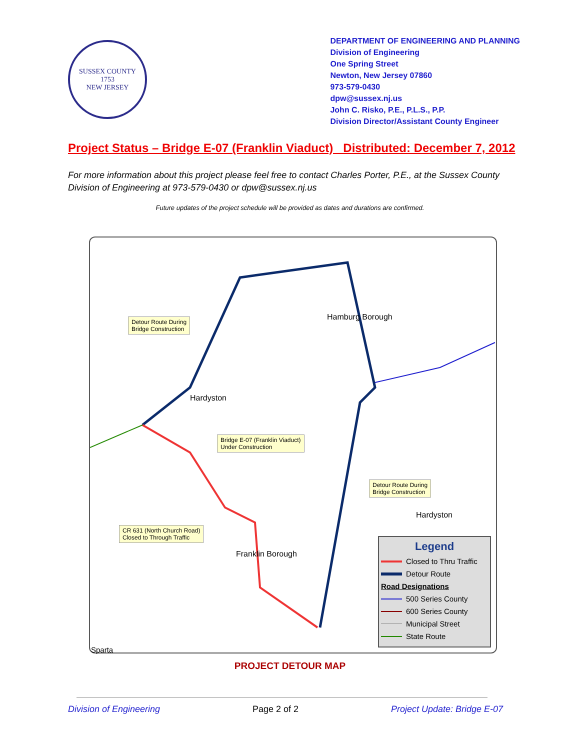SUSSEX COUNTY
1753
NEW JERSEY
DEPARTMENT OF ENGINEERING AND PLANNING
Division of Engineering
One Spring Street
Newton, New Jersey 07860
973-579-0430
dpw@sussex.nj.us
John C. Risko, P.E., P.L.S., P.P.
Division Director/Assistant County Engineer
Project Status – Bridge E-07 (Franklin Viaduct) Distributed: December 7, 2012
For more information about this project please feel free to contact Charles Porter, P.E., at the Sussex County Division of Engineering at 973-579-0430 or dpw@sussex.nj.us
Future updates of the project schedule will be provided as dates and durations are confirmed.
Detour Route During
Bridge Construction
Hamburg Borough
Hardyston
Bridge E-07 (Franklin Viaduct)
Under Construction
Detour Route During
Bridge Construction
Hardyston
CR 631 (North Church Road)
Closed to Through Traffic
Franklin Borough
Sparta
Legend
Closed to Thru Traffic
Detour Route
Road Designations
500 Series County
600 Series County
Municipal Street
State Route
PROJECT DETOUR MAP
Division of Engineering Page 2 of 2 Project Update: Bridge E-07